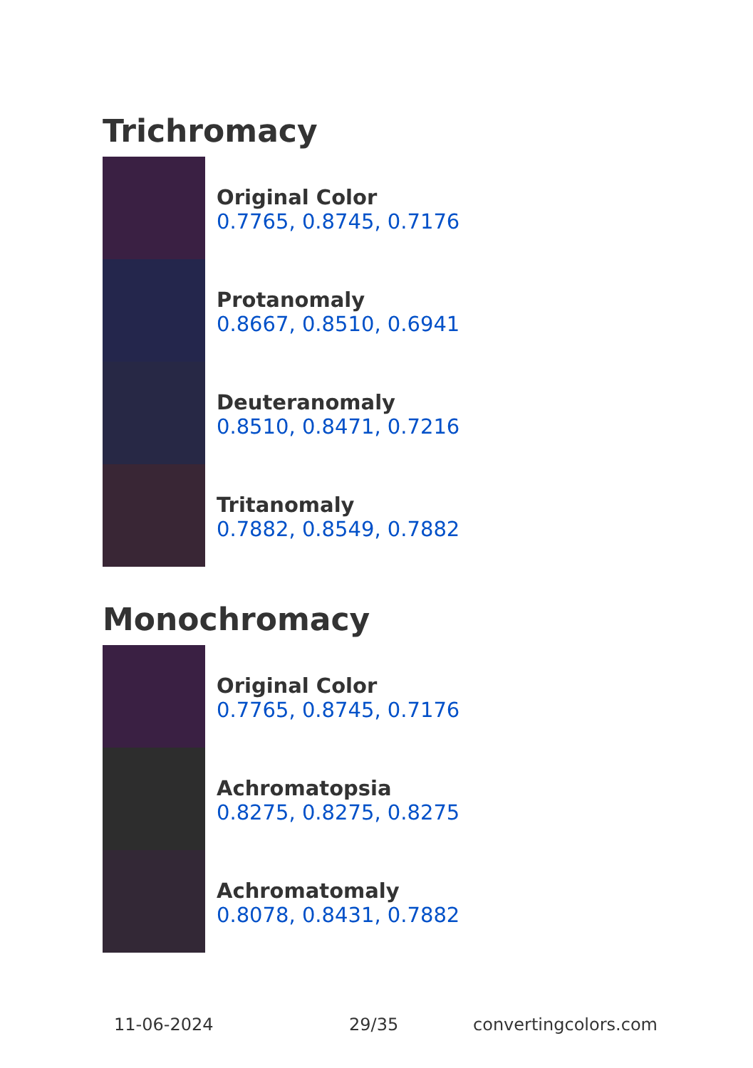Trichromacy
Original Color
0.7765, 0.8745, 0.7176
Protanomaly
0.8667, 0.8510, 0.6941
Deuteranomaly
0.8510, 0.8471, 0.7216
Tritanomaly
0.7882, 0.8549, 0.7882
Monochromacy
Original Color
0.7765, 0.8745, 0.7176
Achromatopsia
0.8275, 0.8275, 0.8275
Achromatomaly
0.8078, 0.8431, 0.7882
11-06-2024 29/35 convertingcolors.com